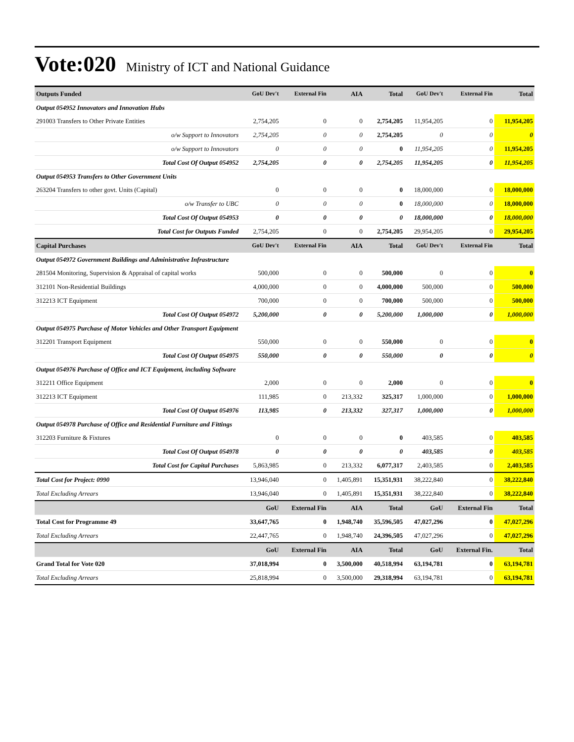Vote:020 Ministry of ICT and National Guidance
| Outputs Funded | GoU Dev't | External Fin | AIA | Total | GoU Dev't | External Fin | Total |
| --- | --- | --- | --- | --- | --- | --- | --- |
| Output 054952 Innovators and Innovation Hubs | | | | | | | |
| 291003 Transfers to Other Private Entities | 2,754,205 | 0 | 0 | 2,754,205 | 11,954,205 | 0 | 11,954,205 |
| o/w Support to Innovators | 2,754,205 | 0 | 0 | 2,754,205 | 0 | 0 | 0 |
| o/w Support to Innovators | 0 | 0 | 0 | 0 | 11,954,205 | 0 | 11,954,205 |
| Total Cost Of Output 054952 | 2,754,205 | 0 | 0 | 2,754,205 | 11,954,205 | 0 | 11,954,205 |
| Output 054953 Transfers to Other Government Units | | | | | | | |
| 263204 Transfers to other govt. Units (Capital) | 0 | 0 | 0 | 0 | 18,000,000 | 0 | 18,000,000 |
| o/w Transfer to UBC | 0 | 0 | 0 | 0 | 18,000,000 | 0 | 18,000,000 |
| Total Cost Of Output 054953 | 0 | 0 | 0 | 0 | 18,000,000 | 0 | 18,000,000 |
| Total Cost for Outputs Funded | 2,754,205 | 0 | 0 | 2,754,205 | 29,954,205 | 0 | 29,954,205 |
| Capital Purchases | GoU Dev't | External Fin | AIA | Total | GoU Dev't | External Fin | Total |
| Output 054972 Government Buildings and Administrative Infrastructure | | | | | | | |
| 281504 Monitoring, Supervision & Appraisal of capital works | 500,000 | 0 | 0 | 500,000 | 0 | 0 | 0 |
| 312101 Non-Residential Buildings | 4,000,000 | 0 | 0 | 4,000,000 | 500,000 | 0 | 500,000 |
| 312213 ICT Equipment | 700,000 | 0 | 0 | 700,000 | 500,000 | 0 | 500,000 |
| Total Cost Of Output 054972 | 5,200,000 | 0 | 0 | 5,200,000 | 1,000,000 | 0 | 1,000,000 |
| Output 054975 Purchase of Motor Vehicles and Other Transport Equipment | | | | | | | |
| 312201 Transport Equipment | 550,000 | 0 | 0 | 550,000 | 0 | 0 | 0 |
| Total Cost Of Output 054975 | 550,000 | 0 | 0 | 550,000 | 0 | 0 | 0 |
| Output 054976 Purchase of Office and ICT Equipment, including Software | | | | | | | |
| 312211 Office Equipment | 2,000 | 0 | 0 | 2,000 | 0 | 0 | 0 |
| 312213 ICT Equipment | 111,985 | 0 | 213,332 | 325,317 | 1,000,000 | 0 | 1,000,000 |
| Total Cost Of Output 054976 | 113,985 | 0 | 213,332 | 327,317 | 1,000,000 | 0 | 1,000,000 |
| Output 054978 Purchase of Office and Residential Furniture and Fittings | | | | | | | |
| 312203 Furniture & Fixtures | 0 | 0 | 0 | 0 | 403,585 | 0 | 403,585 |
| Total Cost Of Output 054978 | 0 | 0 | 0 | 0 | 403,585 | 0 | 403,585 |
| Total Cost for Capital Purchases | 5,863,985 | 0 | 213,332 | 6,077,317 | 2,403,585 | 0 | 2,403,585 |
| Total Cost for Project: 0990 | 13,946,040 | 0 | 1,405,891 | 15,351,931 | 38,222,840 | 0 | 38,222,840 |
| Total Excluding Arrears | 13,946,040 | 0 | 1,405,891 | 15,351,931 | 38,222,840 | 0 | 38,222,840 |
| | GoU | External Fin | AIA | Total | GoU | External Fin | Total |
| Total Cost for Programme 49 | 33,647,765 | 0 | 1,948,740 | 35,596,505 | 47,027,296 | 0 | 47,027,296 |
| Total Excluding Arrears | 22,447,765 | 0 | 1,948,740 | 24,396,505 | 47,027,296 | 0 | 47,027,296 |
| | GoU | External Fin | AIA | Total | GoU | External Fin. | Total |
| Grand Total for Vote 020 | 37,018,994 | 0 | 3,500,000 | 40,518,994 | 63,194,781 | 0 | 63,194,781 |
| Total Excluding Arrears | 25,818,994 | 0 | 3,500,000 | 29,318,994 | 63,194,781 | 0 | 63,194,781 |